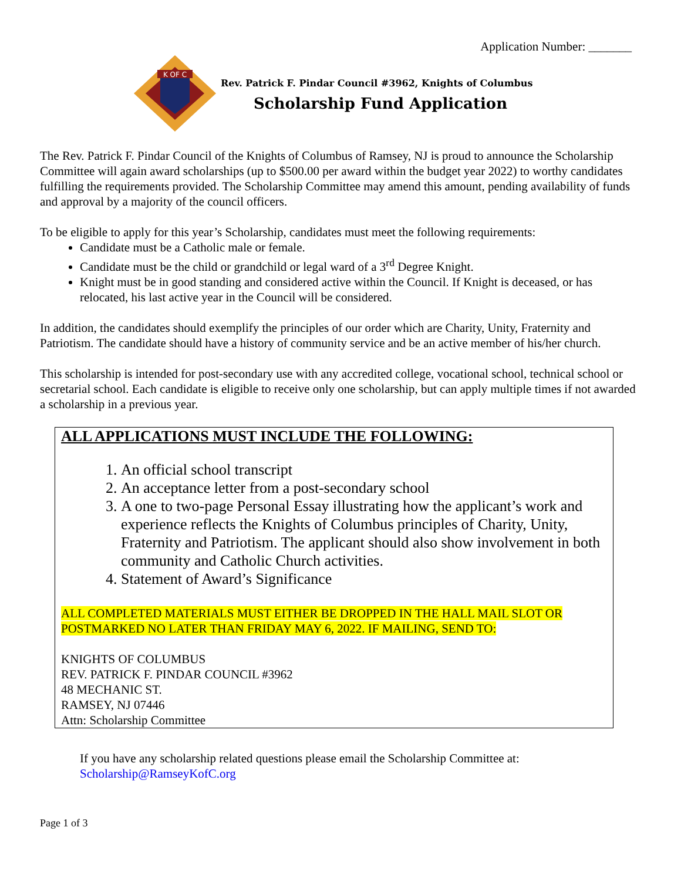Application Number: _______
K OF C
Rev. Patrick F. Pindar Council #3962, Knights of Columbus
Scholarship Fund Application
The Rev. Patrick F. Pindar Council of the Knights of Columbus of Ramsey, NJ is proud to announce the Scholarship Committee will again award scholarships (up to $500.00 per award within the budget year 2022) to worthy candidates fulfilling the requirements provided. The Scholarship Committee may amend this amount, pending availability of funds and approval by a majority of the council officers.
To be eligible to apply for this year’s Scholarship, candidates must meet the following requirements:
Candidate must be a Catholic male or female.
Candidate must be the child or grandchild or legal ward of a 3<sup>rd</sup> Degree Knight.
Knight must be in good standing and considered active within the Council. If Knight is deceased, or has relocated, his last active year in the Council will be considered.
In addition, the candidates should exemplify the principles of our order which are Charity, Unity, Fraternity and Patriotism. The candidate should have a history of community service and be an active member of his/her church.
This scholarship is intended for post-secondary use with any accredited college, vocational school, technical school or secretarial school. Each candidate is eligible to receive only one scholarship, but can apply multiple times if not awarded a scholarship in a previous year.
ALL APPLICATIONS MUST INCLUDE THE FOLLOWING:
1. An official school transcript
2. An acceptance letter from a post-secondary school
3. A one to two-page Personal Essay illustrating how the applicant’s work and experience reflects the Knights of Columbus principles of Charity, Unity, Fraternity and Patriotism. The applicant should also show involvement in both community and Catholic Church activities.
4. Statement of Award’s Significance
ALL COMPLETED MATERIALS MUST EITHER BE DROPPED IN THE HALL MAIL SLOT OR POSTMARKED NO LATER THAN FRIDAY MAY 6, 2022. IF MAILING, SEND TO:
KNIGHTS OF COLUMBUS
REV. PATRICK F. PINDAR COUNCIL #3962
48 MECHANIC ST.
RAMSEY, NJ 07446
Attn: Scholarship Committee
If you have any scholarship related questions please email the Scholarship Committee at:
Scholarship@RamseyKofC.org
Page 1 of 3